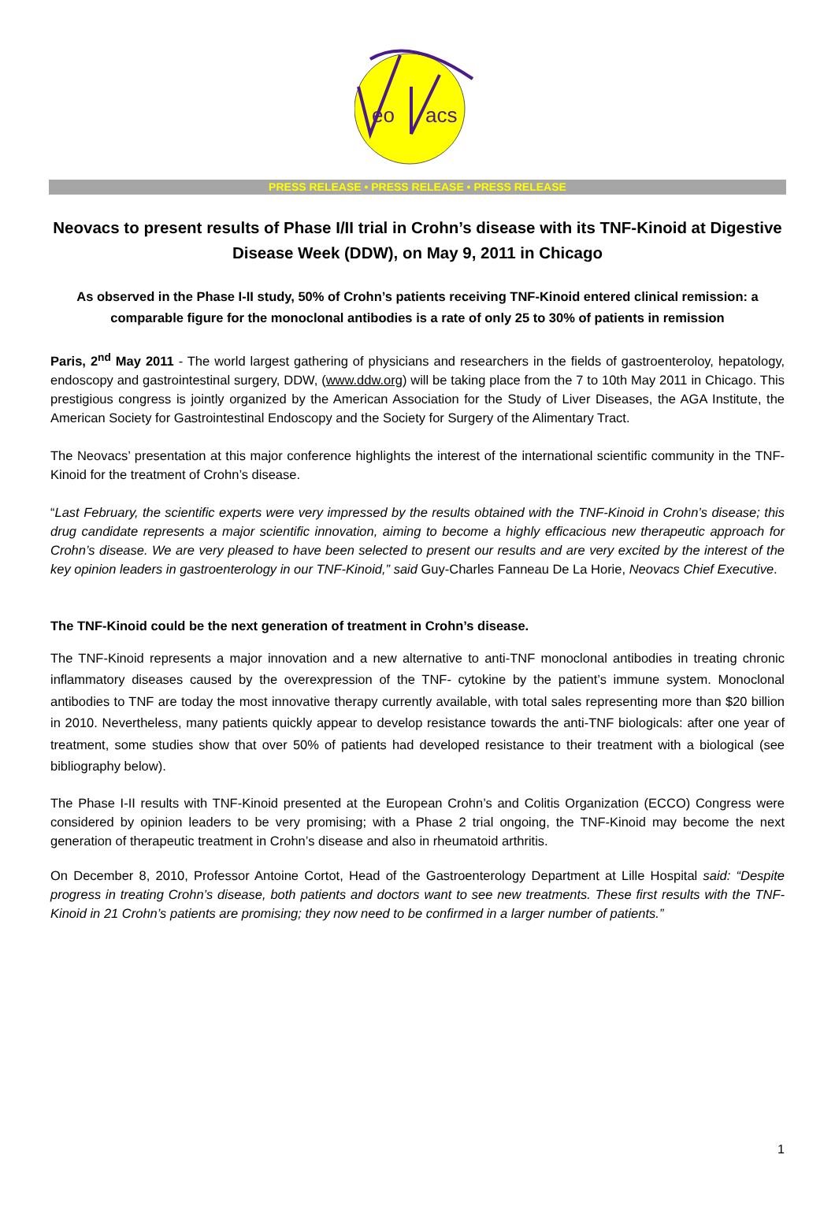eo
acs
PRESS RELEASE • PRESS RELEASE • PRESS RELEASE
Neovacs to present results of Phase I/II trial in Crohn’s disease with its TNF-Kinoid at Digestive Disease Week (DDW), on May 9, 2011 in Chicago
As observed in the Phase I-II study, 50% of Crohn’s patients receiving TNF-Kinoid entered clinical remission: a comparable figure for the monoclonal antibodies is a rate of only 25 to 30% of patients in remission
Paris, 2<sup>nd</sup> May 2011 - The world largest gathering of physicians and researchers in the fields of gastroenteroloy, hepatology, endoscopy and gastrointestinal surgery, DDW, (www.ddw.org) will be taking place from the 7 to 10th May 2011 in Chicago. This prestigious congress is jointly organized by the American Association for the Study of Liver Diseases, the AGA Institute, the American Society for Gastrointestinal Endoscopy and the Society for Surgery of the Alimentary Tract.
The Neovacs’ presentation at this major conference highlights the interest of the international scientific community in the TNF-Kinoid for the treatment of Crohn’s disease.
“Last February, the scientific experts were very impressed by the results obtained with the TNF-Kinoid in Crohn’s disease; this drug candidate represents a major scientific innovation, aiming to become a highly efficacious new therapeutic approach for Crohn’s disease. We are very pleased to have been selected to present our results and are very excited by the interest of the key opinion leaders in gastroenterology in our TNF-Kinoid,” said Guy-Charles Fanneau De La Horie, Neovacs Chief Executive.
The TNF-Kinoid could be the next generation of treatment in Crohn’s disease.
The TNF-Kinoid represents a major innovation and a new alternative to anti-TNF monoclonal antibodies in treating chronic inflammatory diseases caused by the overexpression of the TNF- cytokine by the patient’s immune system. Monoclonal antibodies to TNF are today the most innovative therapy currently available, with total sales representing more than $20 billion in 2010. Nevertheless, many patients quickly appear to develop resistance towards the anti-TNF biologicals: after one year of treatment, some studies show that over 50% of patients had developed resistance to their treatment with a biological (see bibliography below).
The Phase I-II results with TNF-Kinoid presented at the European Crohn’s and Colitis Organization (ECCO) Congress were considered by opinion leaders to be very promising; with a Phase 2 trial ongoing, the TNF-Kinoid may become the next generation of therapeutic treatment in Crohn’s disease and also in rheumatoid arthritis.
On December 8, 2010, Professor Antoine Cortot, Head of the Gastroenterology Department at Lille Hospital said: “Despite progress in treating Crohn’s disease, both patients and doctors want to see new treatments. These first results with the TNF-Kinoid in 21 Crohn’s patients are promising; they now need to be confirmed in a larger number of patients.”
1